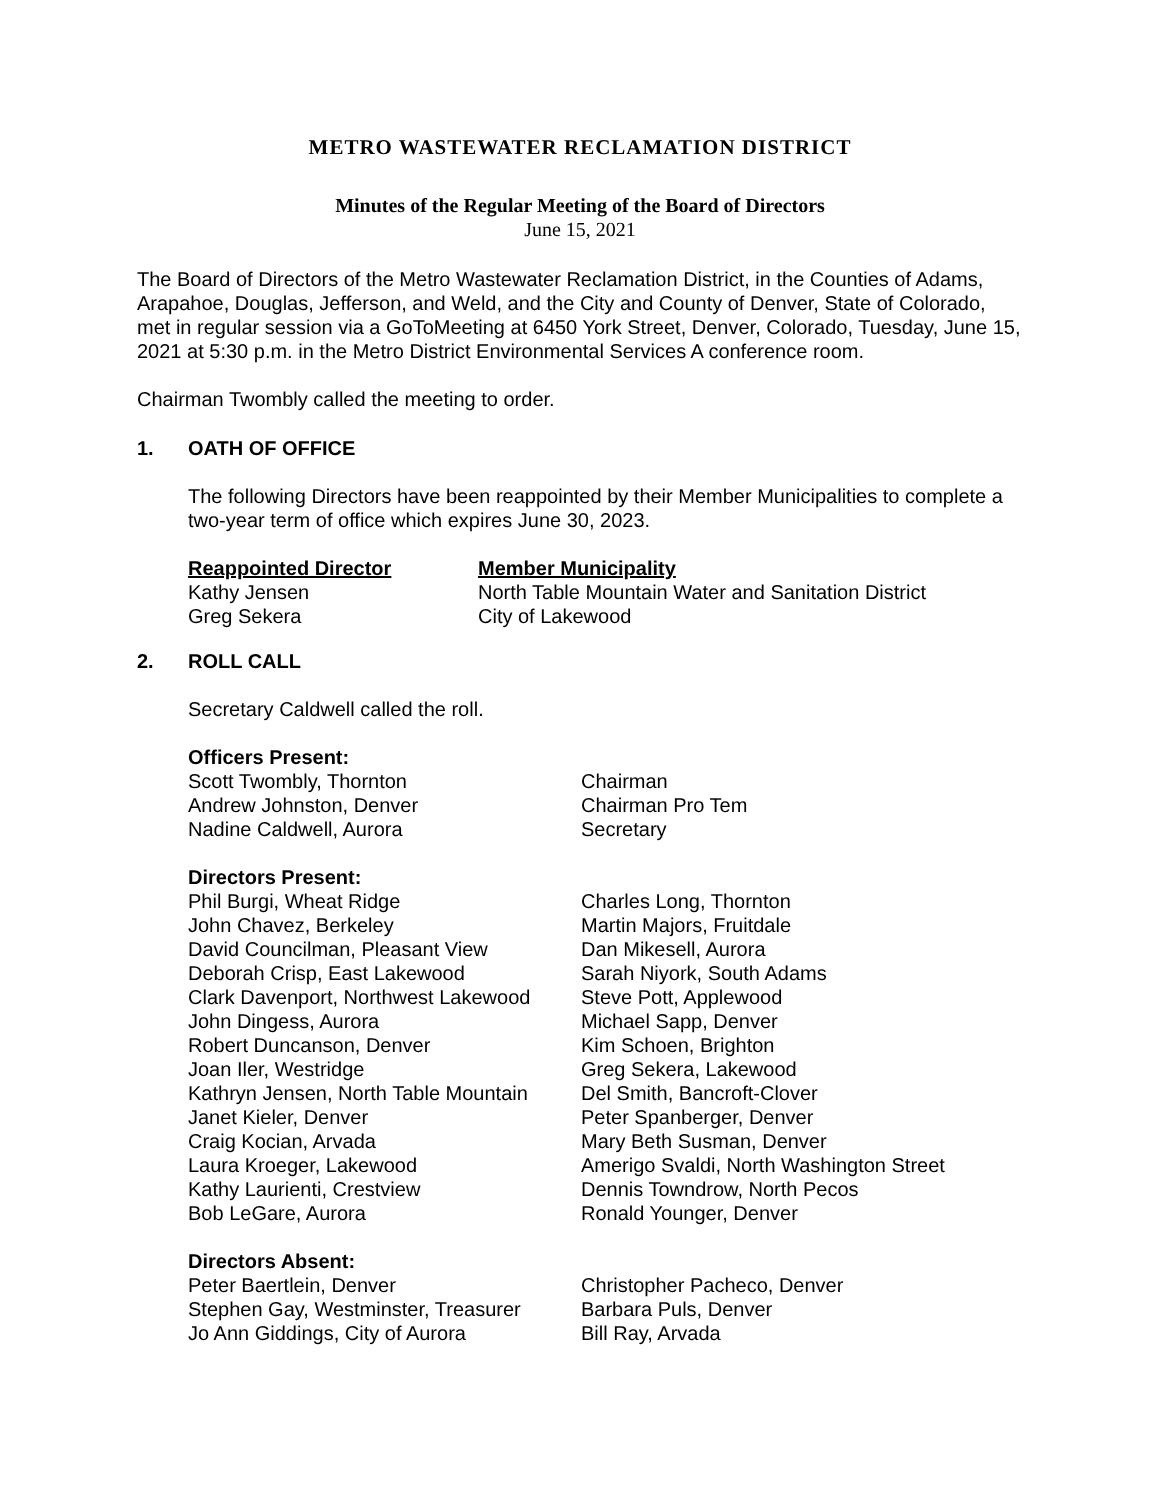METRO WASTEWATER RECLAMATION DISTRICT
Minutes of the Regular Meeting of the Board of Directors
June 15, 2021
The Board of Directors of the Metro Wastewater Reclamation District, in the Counties of Adams, Arapahoe, Douglas, Jefferson, and Weld, and the City and County of Denver, State of Colorado, met in regular session via a GoToMeeting at 6450 York Street, Denver, Colorado, Tuesday, June 15, 2021 at 5:30 p.m. in the Metro District Environmental Services A conference room.
Chairman Twombly called the meeting to order.
1. OATH OF OFFICE
The following Directors have been reappointed by their Member Municipalities to complete a two-year term of office which expires June 30, 2023.
| Reappointed Director | Member Municipality |
| --- | --- |
| Kathy Jensen | North Table Mountain Water and Sanitation District |
| Greg Sekera | City of Lakewood |
2. ROLL CALL
Secretary Caldwell called the roll.
| Officers Present: | |
| --- | --- |
| Scott Twombly, Thornton | Chairman |
| Andrew Johnston, Denver | Chairman Pro Tem |
| Nadine Caldwell, Aurora | Secretary |
| Directors Present: | |
| Phil Burgi, Wheat Ridge | Charles Long, Thornton |
| John Chavez, Berkeley | Martin Majors, Fruitdale |
| David Councilman, Pleasant View | Dan Mikesell, Aurora |
| Deborah Crisp, East Lakewood | Sarah Niyork, South Adams |
| Clark Davenport, Northwest Lakewood | Steve Pott, Applewood |
| John Dingess, Aurora | Michael Sapp, Denver |
| Robert Duncanson, Denver | Kim Schoen, Brighton |
| Joan Iler, Westridge | Greg Sekera, Lakewood |
| Kathryn Jensen, North Table Mountain | Del Smith, Bancroft-Clover |
| Janet Kieler, Denver | Peter Spanberger, Denver |
| Craig Kocian, Arvada | Mary Beth Susman, Denver |
| Laura Kroeger, Lakewood | Amerigo Svaldi, North Washington Street |
| Kathy Laurienti, Crestview | Dennis Towndrow, North Pecos |
| Bob LeGare, Aurora | Ronald Younger, Denver |
| Directors Absent: | |
| Peter Baertlein, Denver | Christopher Pacheco, Denver |
| Stephen Gay, Westminster, Treasurer | Barbara Puls, Denver |
| Jo Ann Giddings, City of Aurora | Bill Ray, Arvada |